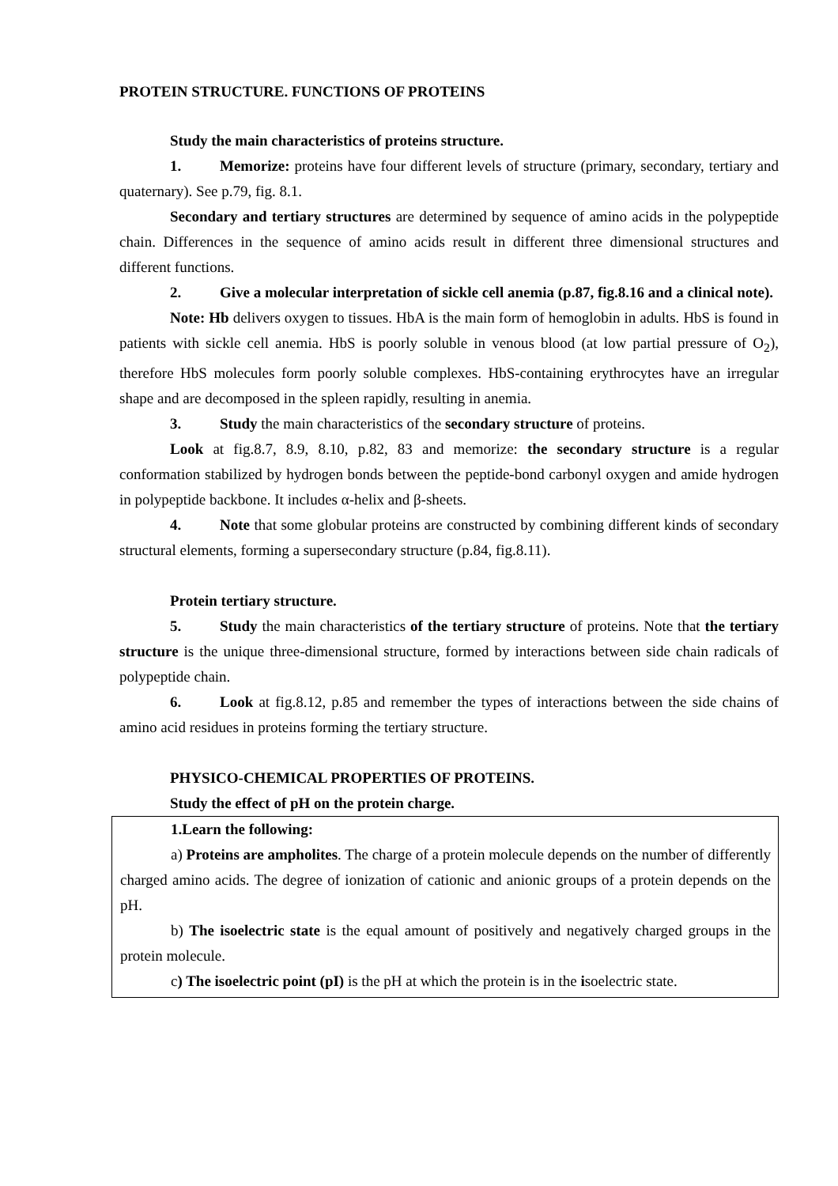PROTEIN STRUCTURE. FUNCTIONS OF PROTEINS
Study the main characteristics of proteins structure.
1. Memorize: proteins have four different levels of structure (primary, secondary, tertiary and quaternary). See p.79, fig. 8.1.
Secondary and tertiary structures are determined by sequence of amino acids in the polypeptide chain. Differences in the sequence of amino acids result in different three dimensional structures and different functions.
2. Give a molecular interpretation of sickle cell anemia (p.87, fig.8.16 and a clinical note).
Note: Hb delivers oxygen to tissues. HbA is the main form of hemoglobin in adults. HbS is found in patients with sickle cell anemia. HbS is poorly soluble in venous blood (at low partial pressure of O<sub>2</sub>), therefore HbS molecules form poorly soluble complexes. HbS-containing erythrocytes have an irregular shape and are decomposed in the spleen rapidly, resulting in anemia.
3. Study the main characteristics of the secondary structure of proteins.
Look at fig.8.7, 8.9, 8.10, p.82, 83 and memorize: the secondary structure is a regular conformation stabilized by hydrogen bonds between the peptide-bond carbonyl oxygen and amide hydrogen in polypeptide backbone. It includes α-helix and β-sheets.
4. Note that some globular proteins are constructed by combining different kinds of secondary structural elements, forming a supersecondary structure (p.84, fig.8.11).
Protein tertiary structure.
5. Study the main characteristics of the tertiary structure of proteins. Note that the tertiary structure is the unique three-dimensional structure, formed by interactions between side chain radicals of polypeptide chain.
6. Look at fig.8.12, p.85 and remember the types of interactions between the side chains of amino acid residues in proteins forming the tertiary structure.
PHYSICO-CHEMICAL PROPERTIES OF PROTEINS.
Study the effect of pH on the protein charge.
1.Learn the following:
a) Proteins are ampholites. The charge of a protein molecule depends on the number of differently charged amino acids. The degree of ionization of cationic and anionic groups of a protein depends on the pH.
b) The isoelectric state is the equal amount of positively and negatively charged groups in the protein molecule.
c) The isoelectric point (pI) is the pH at which the protein is in the isoelectric state.